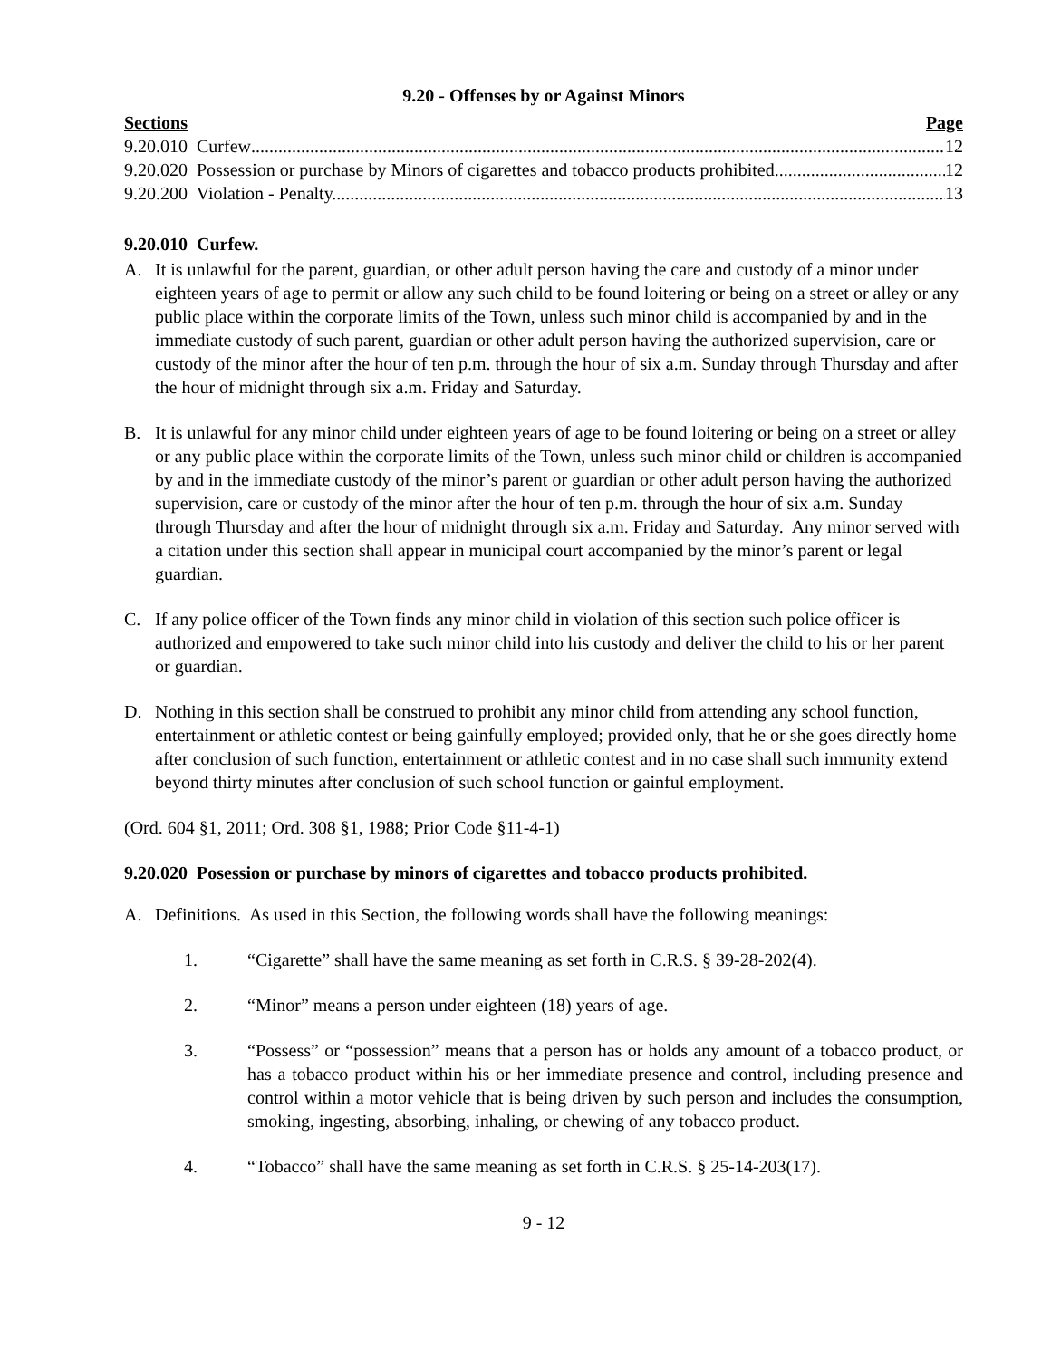9.20 - Offenses by or Against Minors
Sections Page
9.20.010 Curfew 12
9.20.020 Possession or purchase by Minors of cigarettes and tobacco products prohibited. 12
9.20.200 Violation - Penalty. 13
9.20.010 Curfew.
A. It is unlawful for the parent, guardian, or other adult person having the care and custody of a minor under eighteen years of age to permit or allow any such child to be found loitering or being on a street or alley or any public place within the corporate limits of the Town, unless such minor child is accompanied by and in the immediate custody of such parent, guardian or other adult person having the authorized supervision, care or custody of the minor after the hour of ten p.m. through the hour of six a.m. Sunday through Thursday and after the hour of midnight through six a.m. Friday and Saturday.
B. It is unlawful for any minor child under eighteen years of age to be found loitering or being on a street or alley or any public place within the corporate limits of the Town, unless such minor child or children is accompanied by and in the immediate custody of the minor’s parent or guardian or other adult person having the authorized supervision, care or custody of the minor after the hour of ten p.m. through the hour of six a.m. Sunday through Thursday and after the hour of midnight through six a.m. Friday and Saturday. Any minor served with a citation under this section shall appear in municipal court accompanied by the minor’s parent or legal guardian.
C. If any police officer of the Town finds any minor child in violation of this section such police officer is authorized and empowered to take such minor child into his custody and deliver the child to his or her parent or guardian.
D. Nothing in this section shall be construed to prohibit any minor child from attending any school function, entertainment or athletic contest or being gainfully employed; provided only, that he or she goes directly home after conclusion of such function, entertainment or athletic contest and in no case shall such immunity extend beyond thirty minutes after conclusion of such school function or gainful employment.
(Ord. 604 §1, 2011; Ord. 308 §1, 1988; Prior Code §11-4-1)
9.20.020 Posession or purchase by minors of cigarettes and tobacco products prohibited.
A. Definitions. As used in this Section, the following words shall have the following meanings:
1. “Cigarette” shall have the same meaning as set forth in C.R.S. § 39-28-202(4).
2. “Minor” means a person under eighteen (18) years of age.
3. “Possess” or “possession” means that a person has or holds any amount of a tobacco product, or has a tobacco product within his or her immediate presence and control, including presence and control within a motor vehicle that is being driven by such person and includes the consumption, smoking, ingesting, absorbing, inhaling, or chewing of any tobacco product.
4. “Tobacco” shall have the same meaning as set forth in C.R.S. § 25-14-203(17).
9 - 12